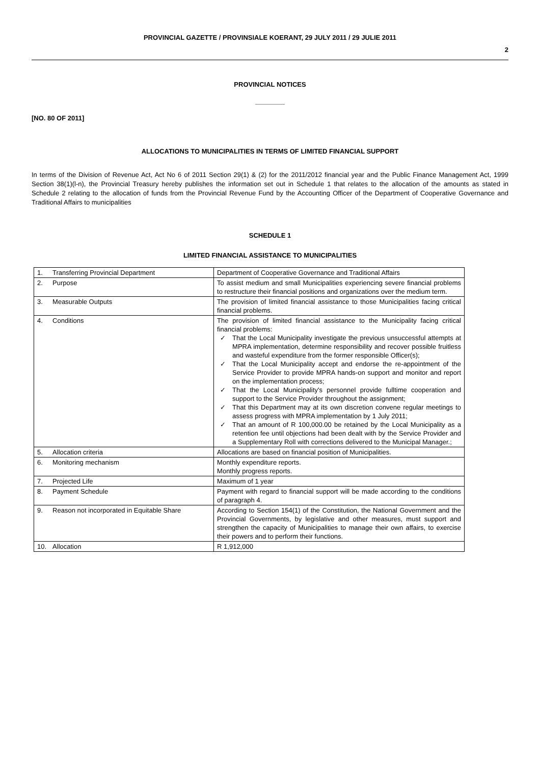PROVINCIAL GAZETTE / PROVINSIALE KOERANT, 29 JULY 2011 / 29 JULIE 2011
2
PROVINCIAL NOTICES
________
[NO. 80 OF 2011]
ALLOCATIONS TO MUNICIPALITIES IN TERMS OF LIMITED FINANCIAL SUPPORT
In terms of the Division of Revenue Act, Act No 6 of 2011 Section 29(1) & (2) for the 2011/2012 financial year and the Public Finance Management Act, 1999 Section 38(1)(l-n), the Provincial Treasury hereby publishes the information set out in Schedule 1 that relates to the allocation of the amounts as stated in Schedule 2 relating to the allocation of funds from the Provincial Revenue Fund by the Accounting Officer of the Department of Cooperative Governance and Traditional Affairs to municipalities
SCHEDULE 1
LIMITED FINANCIAL ASSISTANCE TO MUNICIPALITIES
| 1. | Transferring Provincial Department | Department of Cooperative Governance and Traditional Affairs |
| 2. | Purpose | To assist medium and small Municipalities experiencing severe financial problems to restructure their financial positions and organizations over the medium term. |
| 3. | Measurable Outputs | The provision of limited financial assistance to those Municipalities facing critical financial problems. |
| 4. | Conditions | The provision of limited financial assistance to the Municipality facing critical financial problems: ✓ That the Local Municipality investigate the previous unsuccessful attempts at MPRA implementation, determine responsibility and recover possible fruitless and wasteful expenditure from the former responsible Officer(s); ✓ That the Local Municipality accept and endorse the re-appointment of the Service Provider to provide MPRA hands-on support and monitor and report on the implementation process; ✓ That the Local Municipality's personnel provide fulltime cooperation and support to the Service Provider throughout the assignment; ✓ That this Department may at its own discretion convene regular meetings to assess progress with MPRA implementation by 1 July 2011; ✓ That an amount of R 100,000.00 be retained by the Local Municipality as a retention fee until objections had been dealt with by the Service Provider and a Supplementary Roll with corrections delivered to the Municipal Manager.; |
| 5. | Allocation criteria | Allocations are based on financial position of Municipalities. |
| 6. | Monitoring mechanism | Monthly expenditure reports. Monthly progress reports. |
| 7. | Projected Life | Maximum of 1 year |
| 8. | Payment Schedule | Payment with regard to financial support will be made according to the conditions of paragraph 4. |
| 9. | Reason not incorporated in Equitable Share | According to Section 154(1) of the Constitution, the National Government and the Provincial Governments, by legislative and other measures, must support and strengthen the capacity of Municipalities to manage their own affairs, to exercise their powers and to perform their functions. |
| 10. | Allocation | R 1,912,000 |